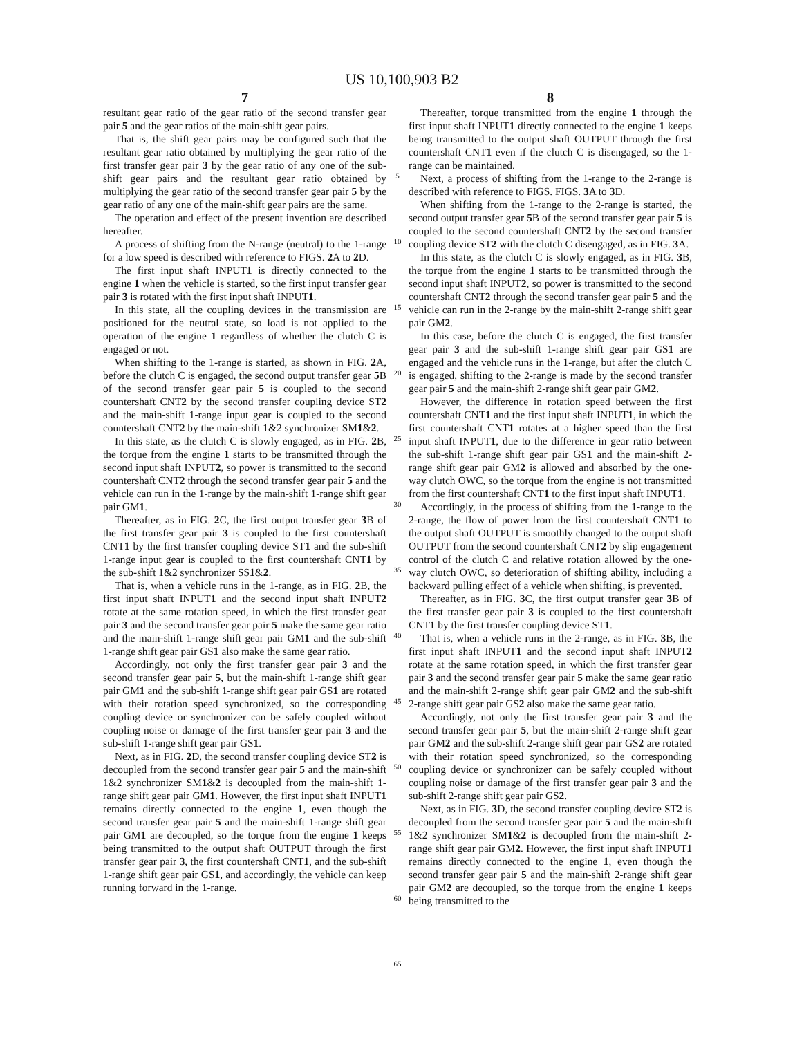US 10,100,903 B2
7
resultant gear ratio of the gear ratio of the second transfer gear pair 5 and the gear ratios of the main-shift gear pairs.
That is, the shift gear pairs may be configured such that the resultant gear ratio obtained by multiplying the gear ratio of the first transfer gear pair 3 by the gear ratio of any one of the sub-shift gear pairs and the resultant gear ratio obtained by multiplying the gear ratio of the second transfer gear pair 5 by the gear ratio of any one of the main-shift gear pairs are the same.
The operation and effect of the present invention are described hereafter.
A process of shifting from the N-range (neutral) to the 1-range for a low speed is described with reference to FIGS. 2 A to 2 D.
The first input shaft INPUT1 is directly connected to the engine 1 when the vehicle is started, so the first input transfer gear pair 3 is rotated with the first input shaft INPUT1.
In this state, all the coupling devices in the transmission are positioned for the neutral state, so load is not applied to the operation of the engine 1 regardless of whether the clutch C is engaged or not.
When shifting to the 1-range is started, as shown in FIG. 2 A, before the clutch C is engaged, the second output transfer gear 5 B of the second transfer gear pair 5 is coupled to the second countershaft CNT2 by the second transfer coupling device ST2 and the main-shift 1-range input gear is coupled to the second countershaft CNT2 by the main-shift 1&2 synchronizer SM1&2.
In this state, as the clutch C is slowly engaged, as in FIG. 2 B, the torque from the engine 1 starts to be transmitted through the second input shaft INPUT2, so power is transmitted to the second countershaft CNT2 through the second transfer gear pair 5 and the vehicle can run in the 1-range by the main-shift 1-range shift gear pair GM1.
Thereafter, as in FIG. 2 C, the first output transfer gear 3 B of the first transfer gear pair 3 is coupled to the first countershaft CNT1 by the first transfer coupling device ST1 and the sub-shift 1-range input gear is coupled to the first countershaft CNT1 by the sub-shift 1&2 synchronizer SS1&2.
That is, when a vehicle runs in the 1-range, as in FIG. 2 B, the first input shaft INPUT1 and the second input shaft INPUT2 rotate at the same rotation speed, in which the first transfer gear pair 3 and the second transfer gear pair 5 make the same gear ratio and the main-shift 1-range shift gear pair GM1 and the sub-shift 1-range shift gear pair GS1 also make the same gear ratio.
Accordingly, not only the first transfer gear pair 3 and the second transfer gear pair 5, but the main-shift 1-range shift gear pair GM1 and the sub-shift 1-range shift gear pair GS1 are rotated with their rotation speed synchronized, so the corresponding coupling device or synchronizer can be safely coupled without coupling noise or damage of the first transfer gear pair 3 and the sub-shift 1-range shift gear pair GS1.
Next, as in FIG. 2 D, the second transfer coupling device ST2 is decoupled from the second transfer gear pair 5 and the main-shift 1&2 synchronizer SM1&2 is decoupled from the main-shift 1-range shift gear pair GM1. However, the first input shaft INPUT1 remains directly connected to the engine 1, even though the second transfer gear pair 5 and the main-shift 1-range shift gear pair GM1 are decoupled, so the torque from the engine 1 keeps being transmitted to the output shaft OUTPUT through the first transfer gear pair 3, the first countershaft CNT1, and the sub-shift 1-range shift gear pair GS1, and accordingly, the vehicle can keep running forward in the 1-range.
5
10
15
20
25
30
35
40
45
50
55
60
65
8
Thereafter, torque transmitted from the engine 1 through the first input shaft INPUT1 directly connected to the engine 1 keeps being transmitted to the output shaft OUTPUT through the first countershaft CNT1 even if the clutch C is disengaged, so the 1-range can be maintained.
Next, a process of shifting from the 1-range to the 2-range is described with reference to FIGS. FIGS. 3 A to 3 D.
When shifting from the 1-range to the 2-range is started, the second output transfer gear 5 B of the second transfer gear pair 5 is coupled to the second countershaft CNT2 by the second transfer coupling device ST2 with the clutch C disengaged, as in FIG. 3 A.
In this state, as the clutch C is slowly engaged, as in FIG. 3 B, the torque from the engine 1 starts to be transmitted through the second input shaft INPUT2, so power is transmitted to the second countershaft CNT2 through the second transfer gear pair 5 and the vehicle can run in the 2-range by the main-shift 2-range shift gear pair GM2.
In this case, before the clutch C is engaged, the first transfer gear pair 3 and the sub-shift 1-range shift gear pair GS1 are engaged and the vehicle runs in the 1-range, but after the clutch C is engaged, shifting to the 2-range is made by the second transfer gear pair 5 and the main-shift 2-range shift gear pair GM2.
However, the difference in rotation speed between the first countershaft CNT1 and the first input shaft INPUT1, in which the first countershaft CNT1 rotates at a higher speed than the first input shaft INPUT1, due to the difference in gear ratio between the sub-shift 1-range shift gear pair GS1 and the main-shift 2-range shift gear pair GM2 is allowed and absorbed by the one-way clutch OWC, so the torque from the engine is not transmitted from the first countershaft CNT1 to the first input shaft INPUT1.
Accordingly, in the process of shifting from the 1-range to the 2-range, the flow of power from the first countershaft CNT1 to the output shaft OUTPUT is smoothly changed to the output shaft OUTPUT from the second countershaft CNT2 by slip engagement control of the clutch C and relative rotation allowed by the one-way clutch OWC, so deterioration of shifting ability, including a backward pulling effect of a vehicle when shifting, is prevented.
Thereafter, as in FIG. 3 C, the first output transfer gear 3 B of the first transfer gear pair 3 is coupled to the first countershaft CNT1 by the first transfer coupling device ST1.
That is, when a vehicle runs in the 2-range, as in FIG. 3 B, the first input shaft INPUT1 and the second input shaft INPUT2 rotate at the same rotation speed, in which the first transfer gear pair 3 and the second transfer gear pair 5 make the same gear ratio and the main-shift 2-range shift gear pair GM2 and the sub-shift 2-range shift gear pair GS2 also make the same gear ratio.
Accordingly, not only the first transfer gear pair 3 and the second transfer gear pair 5, but the main-shift 2-range shift gear pair GM2 and the sub-shift 2-range shift gear pair GS2 are rotated with their rotation speed synchronized, so the corresponding coupling device or synchronizer can be safely coupled without coupling noise or damage of the first transfer gear pair 3 and the sub-shift 2-range shift gear pair GS2.
Next, as in FIG. 3 D, the second transfer coupling device ST2 is decoupled from the second transfer gear pair 5 and the main-shift 1&2 synchronizer SM1&2 is decoupled from the main-shift 2-range shift gear pair GM2. However, the first input shaft INPUT1 remains directly connected to the engine 1, even though the second transfer gear pair 5 and the main-shift 2-range shift gear pair GM2 are decoupled, so the torque from the engine 1 keeps being transmitted to the